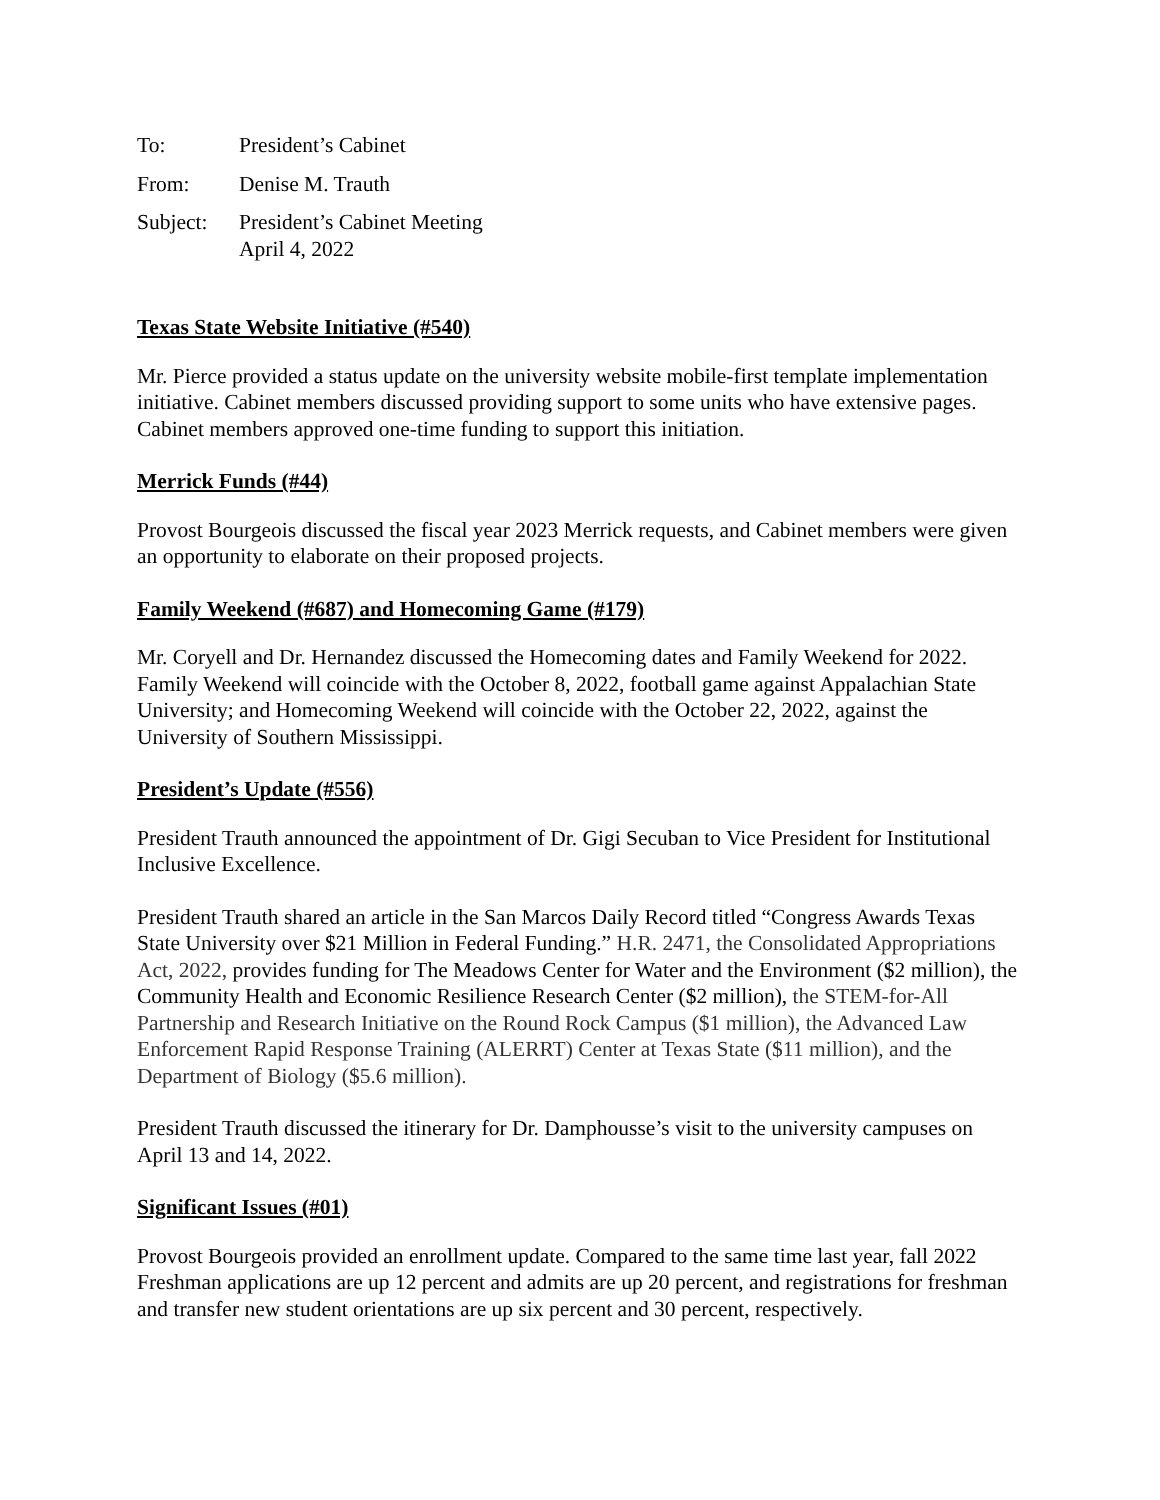To: President’s Cabinet
From: Denise M. Trauth
Subject:
President’s Cabinet Meeting
April 4, 2022
Texas State Website Initiative (#540)
Mr. Pierce provided a status update on the university website mobile-first template implementation initiative. Cabinet members discussed providing support to some units who have extensive pages. Cabinet members approved one-time funding to support this initiation.
Merrick Funds (#44)
Provost Bourgeois discussed the fiscal year 2023 Merrick requests, and Cabinet members were given an opportunity to elaborate on their proposed projects.
Family Weekend (#687) and Homecoming Game (#179)
Mr. Coryell and Dr. Hernandez discussed the Homecoming dates and Family Weekend for 2022. Family Weekend will coincide with the October 8, 2022, football game against Appalachian State University; and Homecoming Weekend will coincide with the October 22, 2022, against the University of Southern Mississippi.
President’s Update (#556)
President Trauth announced the appointment of Dr. Gigi Secuban to Vice President for Institutional Inclusive Excellence.
President Trauth shared an article in the San Marcos Daily Record titled “Congress Awards Texas State University over $21 Million in Federal Funding.” H.R. 2471, the Consolidated Appropriations Act, 2022, provides funding for The Meadows Center for Water and the Environment ($2 million), the Community Health and Economic Resilience Research Center ($2 million), the STEM-for-All Partnership and Research Initiative on the Round Rock Campus ($1 million), the Advanced Law Enforcement Rapid Response Training (ALERRT) Center at Texas State ($11 million), and the Department of Biology ($5.6 million).
President Trauth discussed the itinerary for Dr. Damphousse’s visit to the university campuses on April 13 and 14, 2022.
Significant Issues (#01)
Provost Bourgeois provided an enrollment update. Compared to the same time last year, fall 2022 Freshman applications are up 12 percent and admits are up 20 percent, and registrations for freshman and transfer new student orientations are up six percent and 30 percent, respectively.